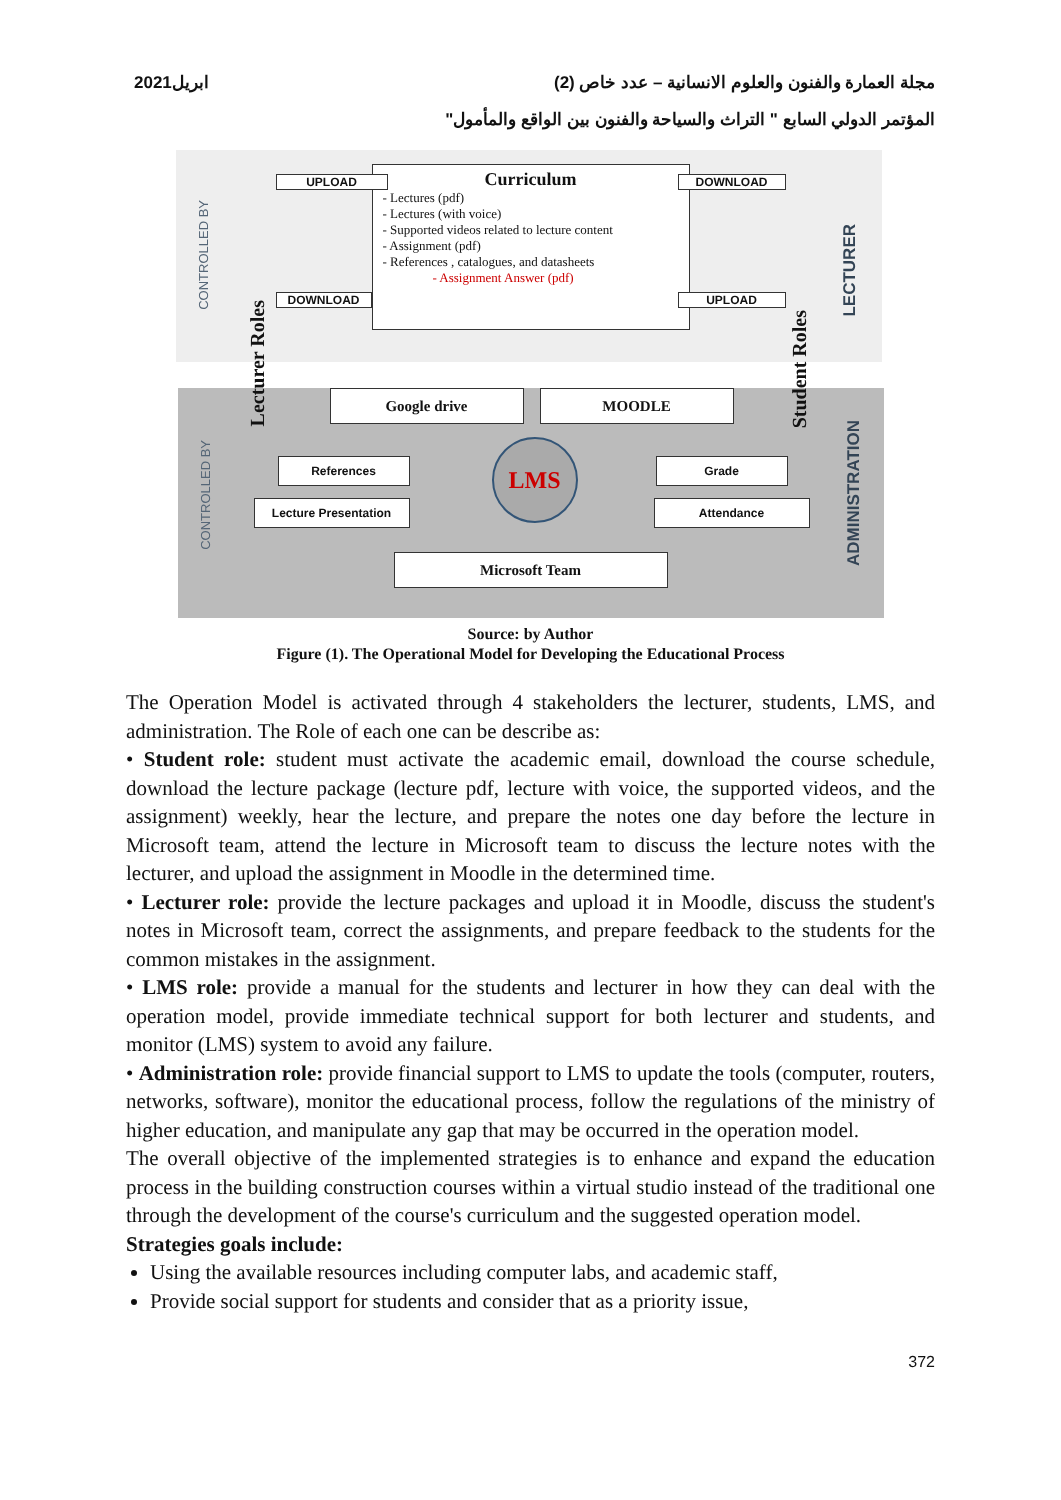مجلة العمارة والفنون والعلوم الانسانية – عدد خاص (2) ابريل2021
المؤتمر الدولي السابع " التراث والسياحة والفنون بين الواقع والمأمول"
Curriculum
- Lectures (pdf)
- Lectures (with voice)
- Supported videos related to lecture content
- Assignment (pdf)
- References , catalogues, and datasheets
- Assignment Answer (pdf)
UPLOAD
DOWNLOAD
DOWNLOAD
UPLOAD
CONTROLLED BY
Lecturer Roles
Student Roles
LECTURER
CONTROLLED BY
ADMINISTRATION
Google drive MOODLE
References
Lecture Presentation
Grade
Attendance
LMS
Microsoft Team
Source: by Author
Figure (1). The Operational Model for Developing the Educational Process
The Operation Model is activated through 4 stakeholders the lecturer, students, LMS, and administration. The Role of each one can be describe as:
• Student role: student must activate the academic email, download the course schedule, download the lecture package (lecture pdf, lecture with voice, the supported videos, and the assignment) weekly, hear the lecture, and prepare the notes one day before the lecture in Microsoft team, attend the lecture in Microsoft team to discuss the lecture notes with the lecturer, and upload the assignment in Moodle in the determined time.
• Lecturer role: provide the lecture packages and upload it in Moodle, discuss the student's notes in Microsoft team, correct the assignments, and prepare feedback to the students for the common mistakes in the assignment.
• LMS role: provide a manual for the students and lecturer in how they can deal with the operation model, provide immediate technical support for both lecturer and students, and monitor (LMS) system to avoid any failure.
• Administration role: provide financial support to LMS to update the tools (computer, routers, networks, software), monitor the educational process, follow the regulations of the ministry of higher education, and manipulate any gap that may be occurred in the operation model.
The overall objective of the implemented strategies is to enhance and expand the education process in the building construction courses within a virtual studio instead of the traditional one through the development of the course's curriculum and the suggested operation model.
Strategies goals include:
Using the available resources including computer labs, and academic staff,
Provide social support for students and consider that as a priority issue,
372